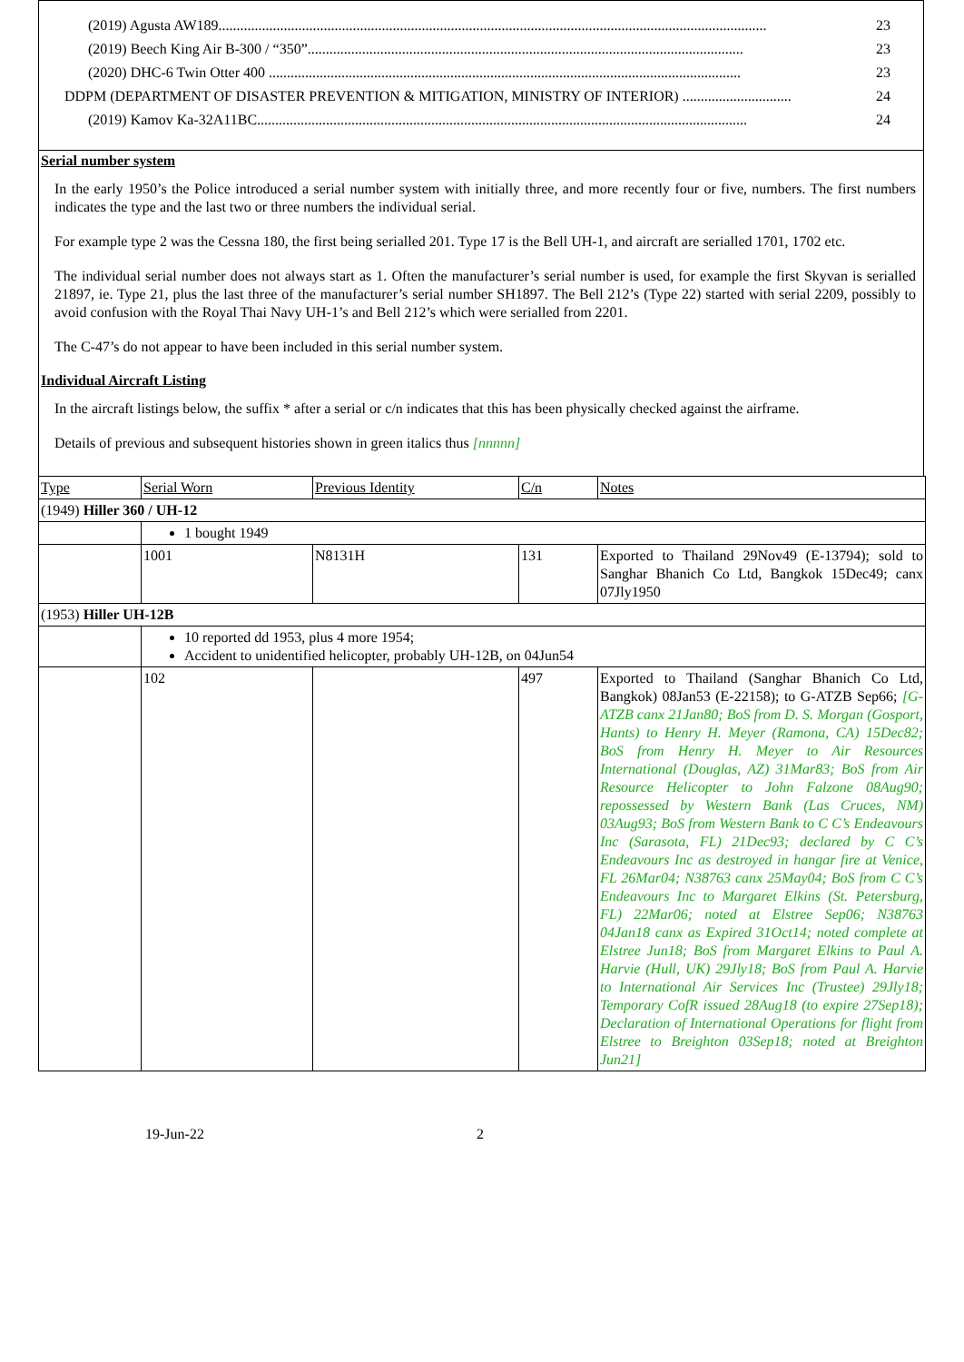(2019) Agusta AW189....................................................................................................................................................... 23
(2019) Beech King Air B-300 / “350”........................................................................................................................ 23
(2020) DHC-6 Twin Otter 400 .................................................................................................................................. 23
DDPM (DEPARTMENT OF DISASTER PREVENTION & MITIGATION, MINISTRY OF INTERIOR) .............................. 24
(2019) Kamov Ka-32A11BC....................................................................................................................................... 24
Serial number system
In the early 1950’s the Police introduced a serial number system with initially three, and more recently four or five, numbers. The first numbers indicates the type and the last two or three numbers the individual serial.
For example type 2 was the Cessna 180, the first being serialled 201. Type 17 is the Bell UH-1, and aircraft are serialled 1701, 1702 etc.
The individual serial number does not always start as 1. Often the manufacturer’s serial number is used, for example the first Skyvan is serialled 21897, ie. Type 21, plus the last three of the manufacturer’s serial number SH1897. The Bell 212’s (Type 22) started with serial 2209, possibly to avoid confusion with the Royal Thai Navy UH-1’s and Bell 212’s which were serialled from 2201.
The C-47’s do not appear to have been included in this serial number system.
Individual Aircraft Listing
In the aircraft listings below, the suffix * after a serial or c/n indicates that this has been physically checked against the airframe.
Details of previous and subsequent histories shown in green italics thus [nnnnn]
| Type | Serial Worn | Previous Identity | C/n | Notes |
| (1949) Hiller 360 / UH-12 | | | | |
| | 1 bought 1949 | | | |
| | 1001 | N8131H | 131 | Exported to Thailand 29Nov49 (E-13794); sold to Sanghar Bhanich Co Ltd, Bangkok 15Dec49; canx 07Jly1950 |
| (1953) Hiller UH-12B | | | | |
| | 10 reported dd 1953, plus 4 more 1954; Accident to unidentified helicopter, probably UH-12B, on 04Jun54 | | | |
| | 102 | | 497 | Exported to Thailand (Sanghar Bhanich Co Ltd, Bangkok) 08Jan53 (E-22158); to G-ATZB Sep66; [G-ATZB canx 21Jan80; BoS from D. S. Morgan (Gosport, Hants) to Henry H. Meyer (Ramona, CA) 15Dec82; BoS from Henry H. Meyer to Air Resources International (Douglas, AZ) 31Mar83; BoS from Air Resource Helicopter to John Falzone 08Aug90; repossessed by Western Bank (Las Cruces, NM) 03Aug93; BoS from Western Bank to C C’s Endeavours Inc (Sarasota, FL) 21Dec93; declared by C C’s Endeavours Inc as destroyed in hangar fire at Venice, FL 26Mar04; N38763 canx 25May04; BoS from C C’s Endeavours Inc to Margaret Elkins (St. Petersburg, FL) 22Mar06; noted at Elstree Sep06; N38763 04Jan18 canx as Expired 31Oct14; noted complete at Elstree Jun18; BoS from Margaret Elkins to Paul A. Harvie (Hull, UK) 29Jly18; BoS from Paul A. Harvie to International Air Services Inc (Trustee) 29Jly18; Temporary CofR issued 28Aug18 (to expire 27Sep18); Declaration of International Operations for flight from Elstree to Breighton 03Sep18; noted at Breighton Jun21] |
19-Jun-22 2